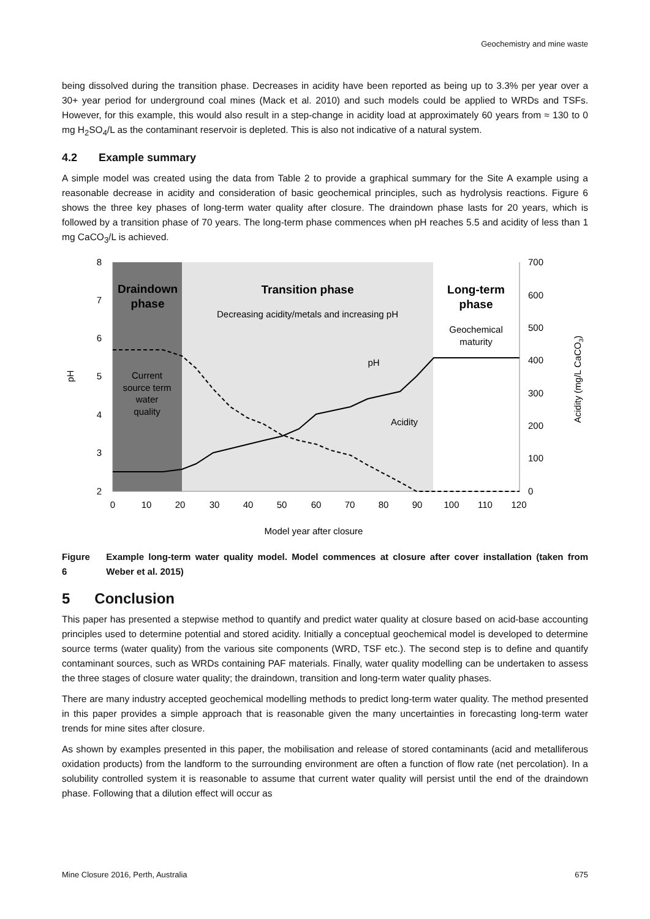Geochemistry and mine waste
being dissolved during the transition phase. Decreases in acidity have been reported as being up to 3.3% per year over a 30+ year period for underground coal mines (Mack et al. 2010) and such models could be applied to WRDs and TSFs. However, for this example, this would also result in a step-change in acidity load at approximately 60 years from ≈ 130 to 0 mg H<sub>2</sub>SO<sub>4</sub>/L as the contaminant reservoir is depleted. This is also not indicative of a natural system.
4.2 Example summary
A simple model was created using the data from Table 2 to provide a graphical summary for the Site A example using a reasonable decrease in acidity and consideration of basic geochemical principles, such as hydrolysis reactions. Figure 6 shows the three key phases of long-term water quality after closure. The draindown phase lasts for 20 years, which is followed by a transition phase of 70 years. The long-term phase commences when pH reaches 5.5 and acidity of less than 1 mg CaCO<sub>3</sub>/L is achieved.
8
7
6
5
4
3
2
700
600
500
400
300
200
100
0
0
10
20
30
40
50
60
70
80
90
100
110
120
Model year after closure
Draindown
phase
Transition phase
Decreasing acidity/metals and increasing pH
Long-term
phase
Geochemical
maturity
Current
source term
water
quality
pH
Acidity
pH
Acidity (mg/L CaCO3)
Figure 6 Example long-term water quality model. Model commences at closure after cover installation (taken from Weber et al. 2015)
5 Conclusion
This paper has presented a stepwise method to quantify and predict water quality at closure based on acid-base accounting principles used to determine potential and stored acidity. Initially a conceptual geochemical model is developed to determine source terms (water quality) from the various site components (WRD, TSF etc.). The second step is to define and quantify contaminant sources, such as WRDs containing PAF materials. Finally, water quality modelling can be undertaken to assess the three stages of closure water quality; the draindown, transition and long-term water quality phases.
There are many industry accepted geochemical modelling methods to predict long-term water quality. The method presented in this paper provides a simple approach that is reasonable given the many uncertainties in forecasting long-term water trends for mine sites after closure.
As shown by examples presented in this paper, the mobilisation and release of stored contaminants (acid and metalliferous oxidation products) from the landform to the surrounding environment are often a function of flow rate (net percolation). In a solubility controlled system it is reasonable to assume that current water quality will persist until the end of the draindown phase. Following that a dilution effect will occur as
Mine Closure 2016, Perth, Australia 675